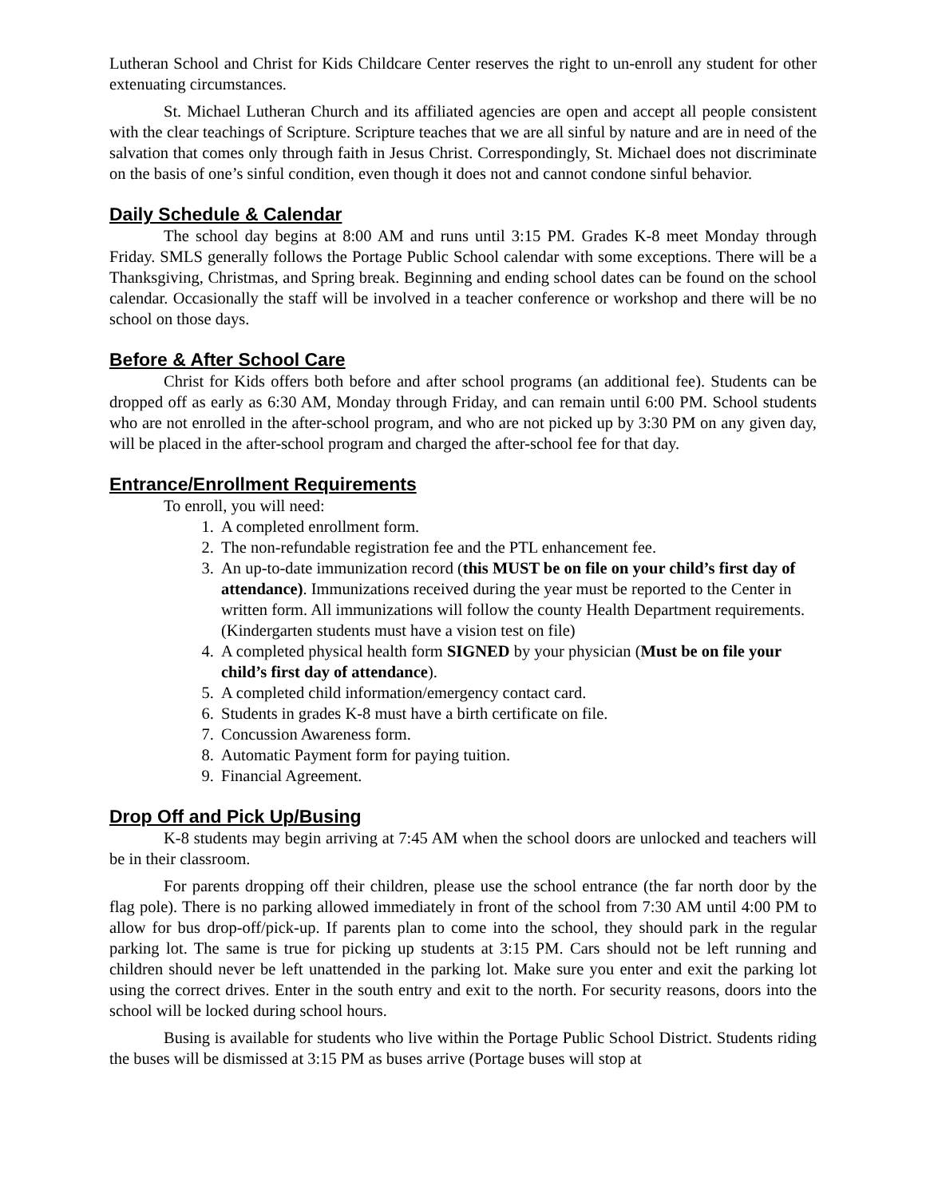Lutheran School and Christ for Kids Childcare Center reserves the right to un-enroll any student for other extenuating circumstances.
St. Michael Lutheran Church and its affiliated agencies are open and accept all people consistent with the clear teachings of Scripture. Scripture teaches that we are all sinful by nature and are in need of the salvation that comes only through faith in Jesus Christ. Correspondingly, St. Michael does not discriminate on the basis of one’s sinful condition, even though it does not and cannot condone sinful behavior.
Daily Schedule & Calendar
The school day begins at 8:00 AM and runs until 3:15 PM. Grades K-8 meet Monday through Friday. SMLS generally follows the Portage Public School calendar with some exceptions. There will be a Thanksgiving, Christmas, and Spring break. Beginning and ending school dates can be found on the school calendar. Occasionally the staff will be involved in a teacher conference or workshop and there will be no school on those days.
Before & After School Care
Christ for Kids offers both before and after school programs (an additional fee). Students can be dropped off as early as 6:30 AM, Monday through Friday, and can remain until 6:00 PM. School students who are not enrolled in the after-school program, and who are not picked up by 3:30 PM on any given day, will be placed in the after-school program and charged the after-school fee for that day.
Entrance/Enrollment Requirements
To enroll, you will need:
1. A completed enrollment form.
2. The non-refundable registration fee and the PTL enhancement fee.
3. An up-to-date immunization record (this MUST be on file on your child’s first day of attendance). Immunizations received during the year must be reported to the Center in written form. All immunizations will follow the county Health Department requirements. (Kindergarten students must have a vision test on file)
4. A completed physical health form SIGNED by your physician (Must be on file your child’s first day of attendance).
5. A completed child information/emergency contact card.
6. Students in grades K-8 must have a birth certificate on file.
7. Concussion Awareness form.
8. Automatic Payment form for paying tuition.
9. Financial Agreement.
Drop Off and Pick Up/Busing
K-8 students may begin arriving at 7:45 AM when the school doors are unlocked and teachers will be in their classroom.
For parents dropping off their children, please use the school entrance (the far north door by the flag pole). There is no parking allowed immediately in front of the school from 7:30 AM until 4:00 PM to allow for bus drop-off/pick-up. If parents plan to come into the school, they should park in the regular parking lot. The same is true for picking up students at 3:15 PM. Cars should not be left running and children should never be left unattended in the parking lot. Make sure you enter and exit the parking lot using the correct drives. Enter in the south entry and exit to the north. For security reasons, doors into the school will be locked during school hours.
Busing is available for students who live within the Portage Public School District. Students riding the buses will be dismissed at 3:15 PM as buses arrive (Portage buses will stop at